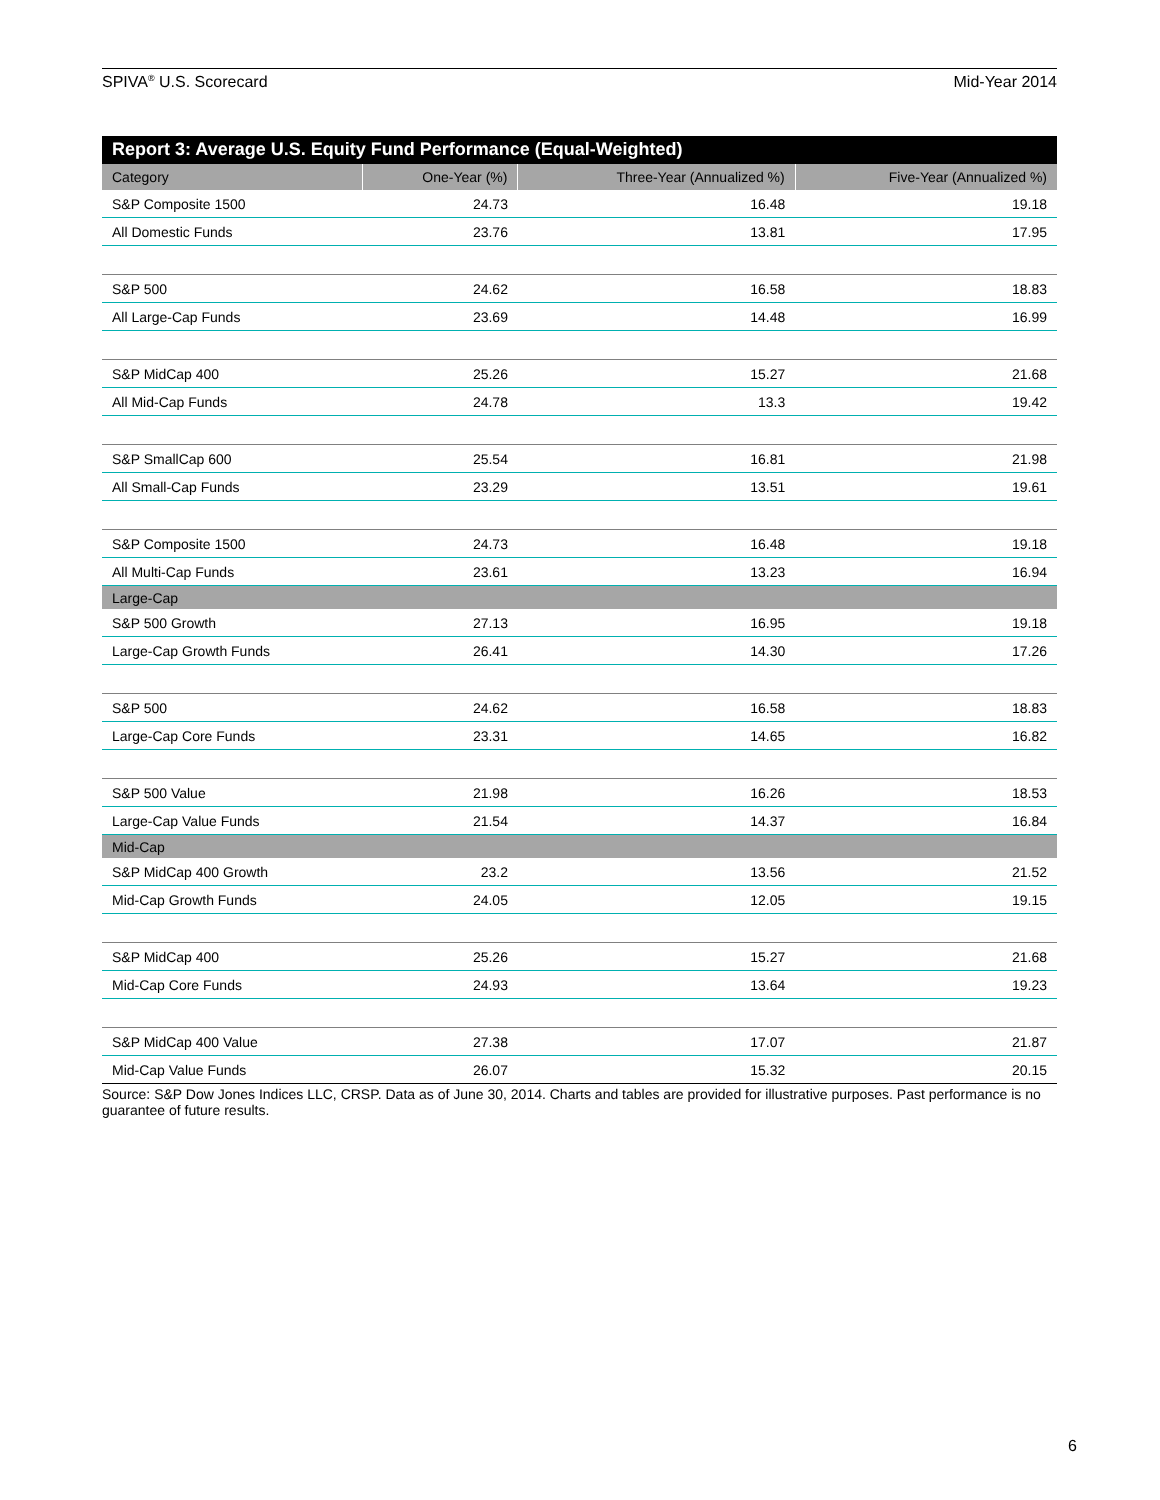SPIVA<sup>®</sup> U.S. Scorecard Mid-Year 2014
Report 3: Average U.S. Equity Fund Performance (Equal-Weighted)
| Category | One-Year (%) | Three-Year (Annualized %) | Five-Year (Annualized %) |
| --- | --- | --- | --- |
| S&P Composite 1500 | 24.73 | 16.48 | 19.18 |
| All Domestic Funds | 23.76 | 13.81 | 17.95 |
| S&P 500 | 24.62 | 16.58 | 18.83 |
| All Large-Cap Funds | 23.69 | 14.48 | 16.99 |
| S&P MidCap 400 | 25.26 | 15.27 | 21.68 |
| All Mid-Cap Funds | 24.78 | 13.3 | 19.42 |
| S&P SmallCap 600 | 25.54 | 16.81 | 21.98 |
| All Small-Cap Funds | 23.29 | 13.51 | 19.61 |
| S&P Composite 1500 | 24.73 | 16.48 | 19.18 |
| All Multi-Cap Funds | 23.61 | 13.23 | 16.94 |
| Large-Cap | | | |
| S&P 500 Growth | 27.13 | 16.95 | 19.18 |
| Large-Cap Growth Funds | 26.41 | 14.30 | 17.26 |
| S&P 500 | 24.62 | 16.58 | 18.83 |
| Large-Cap Core Funds | 23.31 | 14.65 | 16.82 |
| S&P 500 Value | 21.98 | 16.26 | 18.53 |
| Large-Cap Value Funds | 21.54 | 14.37 | 16.84 |
| Mid-Cap | | | |
| S&P MidCap 400 Growth | 23.2 | 13.56 | 21.52 |
| Mid-Cap Growth Funds | 24.05 | 12.05 | 19.15 |
| S&P MidCap 400 | 25.26 | 15.27 | 21.68 |
| Mid-Cap Core Funds | 24.93 | 13.64 | 19.23 |
| S&P MidCap 400 Value | 27.38 | 17.07 | 21.87 |
| Mid-Cap Value Funds | 26.07 | 15.32 | 20.15 |
Source: S&P Dow Jones Indices LLC, CRSP. Data as of June 30, 2014. Charts and tables are provided for illustrative purposes. Past performance is no guarantee of future results.
6